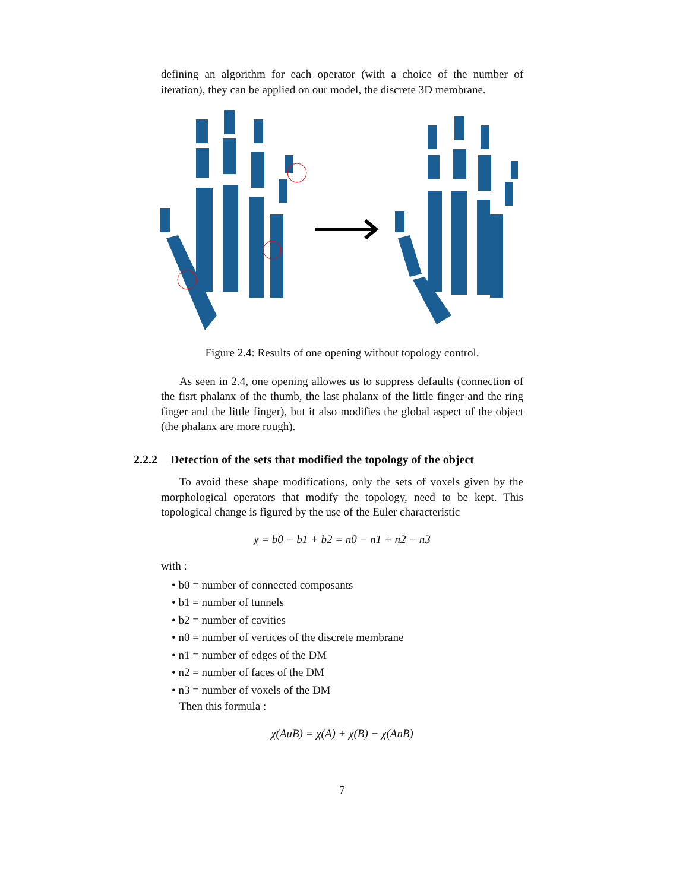defining an algorithm for each operator (with a choice of the number of iteration), they can be applied on our model, the discrete 3D membrane.
Figure 2.4: Results of one opening without topology control.
As seen in 2.4, one opening allowes us to suppress defaults (connection of the fisrt phalanx of the thumb, the last phalanx of the little finger and the ring finger and the little finger), but it also modifies the global aspect of the object (the phalanx are more rough).
2.2.2 Detection of the sets that modified the topology of the object
To avoid these shape modifications, only the sets of voxels given by the morphological operators that modify the topology, need to be kept. This topological change is figured by the use of the Euler characteristic
χ = b0 − b1 + b2 = n0 − n1 + n2 − n3
with :
• b0 = number of connected composants
• b1 = number of tunnels
• b2 = number of cavities
• n0 = number of vertices of the discrete membrane
• n1 = number of edges of the DM
• n2 = number of faces of the DM
• n3 = number of voxels of the DM
Then this formula :
χ(AuB) = χ(A) + χ(B) − χ(AnB)
7